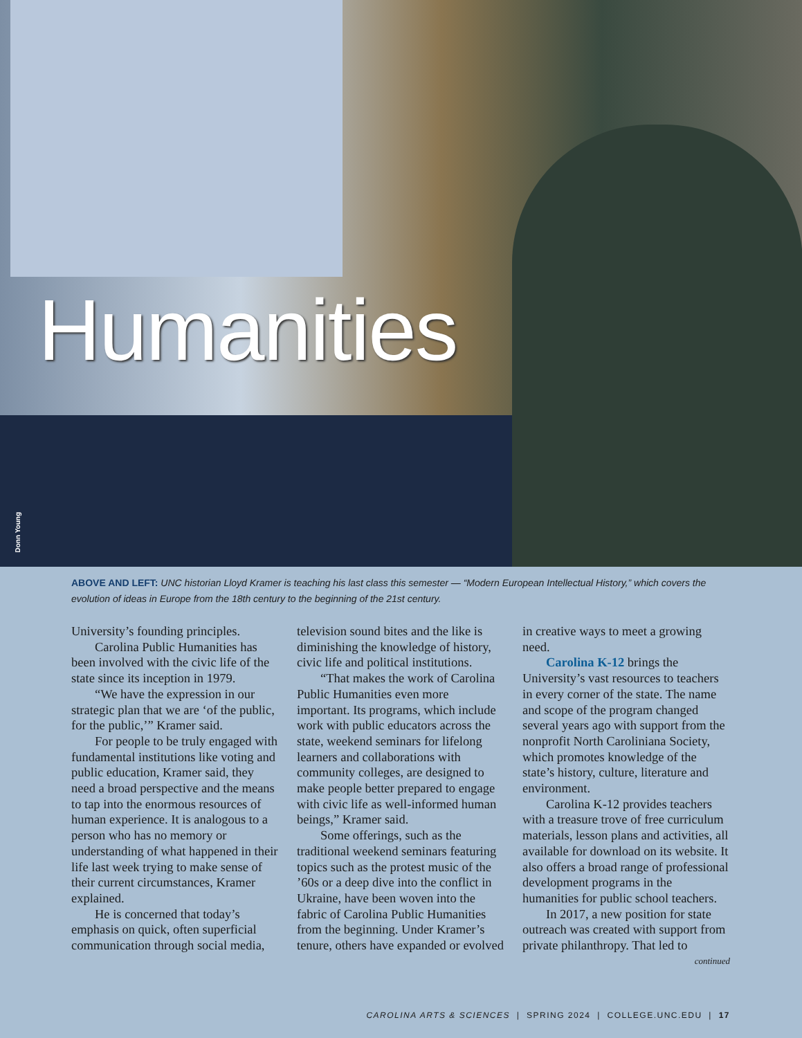Humanities
Donn Young
ABOVE AND LEFT: UNC historian Lloyd Kramer is teaching his last class this semester — “Modern European Intellectual History,” which covers the evolution of ideas in Europe from the 18th century to the beginning of the 21st century.
University’s founding principles.
Carolina Public Humanities has been involved with the civic life of the state since its inception in 1979.
“We have the expression in our strategic plan that we are ‘of the public, for the public,’” Kramer said.
For people to be truly engaged with fundamental institutions like voting and public education, Kramer said, they need a broad perspective and the means to tap into the enormous resources of human experience. It is analogous to a person who has no memory or understanding of what happened in their life last week trying to make sense of their current circumstances, Kramer explained.
He is concerned that today’s emphasis on quick, often superficial communication through social media,
television sound bites and the like is diminishing the knowledge of history, civic life and political institutions.
“That makes the work of Carolina Public Humanities even more important. Its programs, which include work with public educators across the state, weekend seminars for lifelong learners and collaborations with community colleges, are designed to make people better prepared to engage with civic life as well-informed human beings,” Kramer said.
Some offerings, such as the traditional weekend seminars featuring topics such as the protest music of the ’60s or a deep dive into the conflict in Ukraine, have been woven into the fabric of Carolina Public Humanities from the beginning. Under Kramer’s tenure, others have expanded or evolved
in creative ways to meet a growing need.
Carolina K-12 brings the University’s vast resources to teachers in every corner of the state. The name and scope of the program changed several years ago with support from the nonprofit North Caroliniana Society, which promotes knowledge of the state’s history, culture, literature and environment.
Carolina K-12 provides teachers with a treasure trove of free curriculum materials, lesson plans and activities, all available for download on its website. It also offers a broad range of professional development programs in the humanities for public school teachers.
In 2017, a new position for state outreach was created with support from private philanthropy. That led to
continued
CAROLINA ARTS & SCIENCES | SPRING 2024 | COLLEGE.UNC.EDU | 17